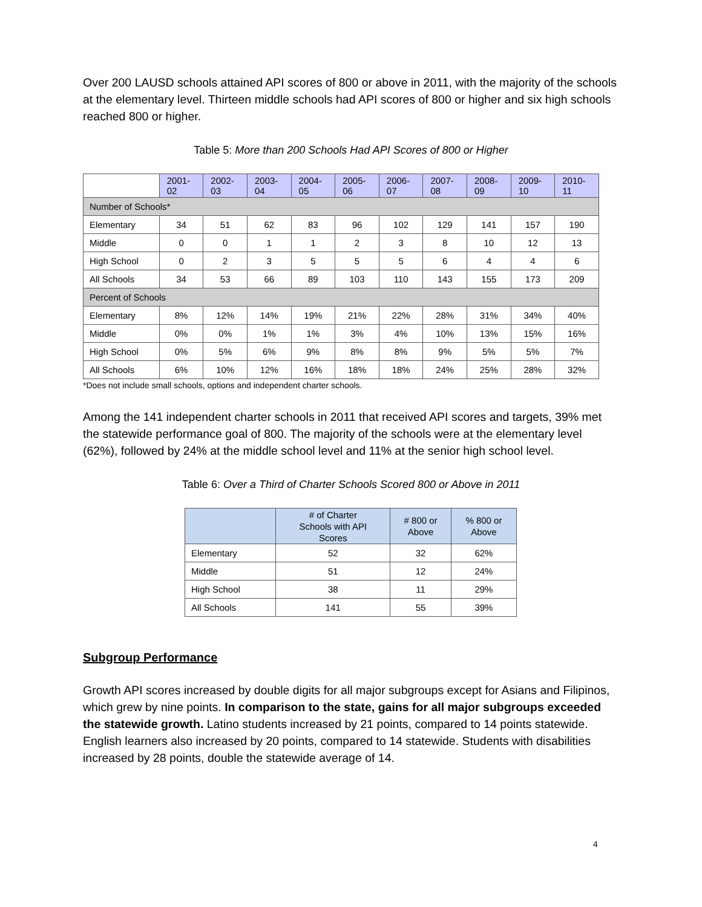Over 200 LAUSD schools attained API scores of 800 or above in 2011, with the majority of the schools at the elementary level. Thirteen middle schools had API scores of 800 or higher and six high schools reached 800 or higher.
Table 5: More than 200 Schools Had API Scores of 800 or Higher
| | 2001- 02 | 2002- 03 | 2003- 04 | 2004- 05 | 2005- 06 | 2006- 07 | 2007- 08 | 2008- 09 | 2009- 10 | 2010- 11 |
| --- | --- | --- | --- | --- | --- | --- | --- | --- | --- | --- |
| Number of Schools* | | | | | | | | | | |
| Elementary | 34 | 51 | 62 | 83 | 96 | 102 | 129 | 141 | 157 | 190 |
| Middle | 0 | 0 | 1 | 1 | 2 | 3 | 8 | 10 | 12 | 13 |
| High School | 0 | 2 | 3 | 5 | 5 | 5 | 6 | 4 | 4 | 6 |
| All Schools | 34 | 53 | 66 | 89 | 103 | 110 | 143 | 155 | 173 | 209 |
| Percent of Schools | | | | | | | | | | |
| Elementary | 8% | 12% | 14% | 19% | 21% | 22% | 28% | 31% | 34% | 40% |
| Middle | 0% | 0% | 1% | 1% | 3% | 4% | 10% | 13% | 15% | 16% |
| High School | 0% | 5% | 6% | 9% | 8% | 8% | 9% | 5% | 5% | 7% |
| All Schools | 6% | 10% | 12% | 16% | 18% | 18% | 24% | 25% | 28% | 32% |
*Does not include small schools, options and independent charter schools.
Among the 141 independent charter schools in 2011 that received API scores and targets, 39% met the statewide performance goal of 800. The majority of the schools were at the elementary level (62%), followed by 24% at the middle school level and 11% at the senior high school level.
Table 6: Over a Third of Charter Schools Scored 800 or Above in 2011
| | # of Charter Schools with API Scores | # 800 or Above | % 800 or Above |
| --- | --- | --- | --- |
| Elementary | 52 | 32 | 62% |
| Middle | 51 | 12 | 24% |
| High School | 38 | 11 | 29% |
| All Schools | 141 | 55 | 39% |
Subgroup Performance
Growth API scores increased by double digits for all major subgroups except for Asians and Filipinos, which grew by nine points. In comparison to the state, gains for all major subgroups exceeded the statewide growth. Latino students increased by 21 points, compared to 14 points statewide. English learners also increased by 20 points, compared to 14 statewide. Students with disabilities increased by 28 points, double the statewide average of 14.
4